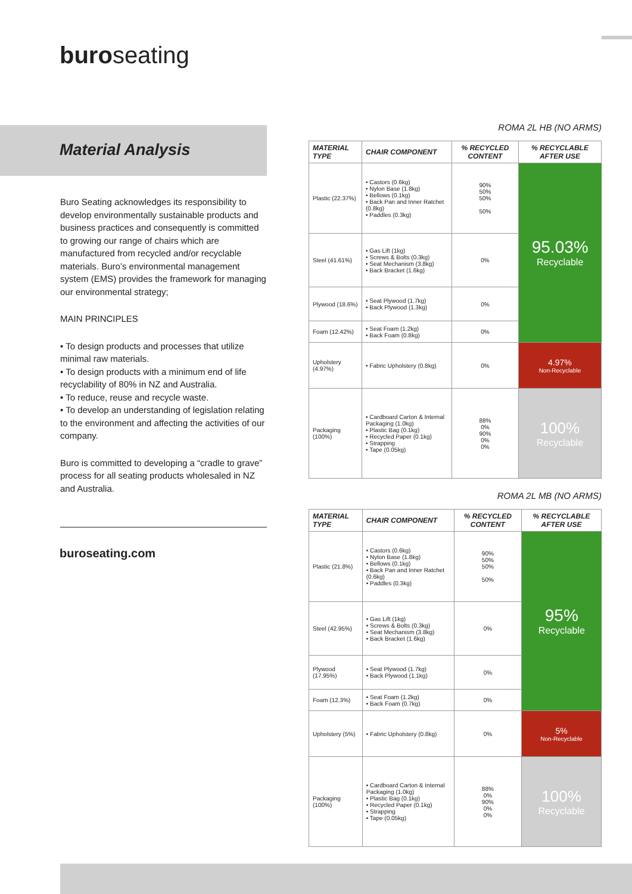buroseating
Material Analysis
Buro Seating acknowledges its responsibility to develop environmentally sustainable products and business practices and consequently is committed to growing our range of chairs which are manufactured from recycled and/or recyclable materials. Buro’s environmental management system (EMS) provides the framework for managing our environmental strategy;
MAIN PRINCIPLES
• To design products and processes that utilize minimal raw materials.
• To design products with a minimum end of life recyclability of 80% in NZ and Australia.
• To reduce, reuse and recycle waste.
• To develop an understanding of legislation relating to the environment and affecting the activities of our company.
Buro is committed to developing a “cradle to grave” process for all seating products wholesaled in NZ and Australia.
buroseating.com
ROMA 2L HB (NO ARMS)
| MATERIAL TYPE | CHAIR COMPONENT | % RECYCLED CONTENT | % RECYCLABLE AFTER USE |
| --- | --- | --- | --- |
| Plastic (22.37%) | • Castors (0.6kg) • Nylon Base (1.8kg) • Bellows (0.1kg) • Back Pan and Inner Ratchet (0.8kg) • Paddles (0.3kg) | 90% 50% 50% 50% | 95.03% Recyclable |
| Steel (41.61%) | • Gas Lift (1kg) • Screws & Bolts (0.3kg) • Seat Mechanism (3.8kg) • Back Bracket (1.6kg) | 0% | |
| Plywood (18.6%) | • Seat Plywood (1.7kg) • Back Plywood (1.3kg) | 0% | |
| Foam (12.42%) | • Seat Foam (1.2kg) • Back Foam (0.8kg) | 0% | |
| Upholstery (4.97%) | • Fabric Upholstery (0.8kg) | 0% | 4.97% Non-Recyclable |
| Packaging (100%) | • Cardboard Carton & Internal Packaging (1.0kg) • Plastic Bag (0.1kg) • Recycled Paper (0.1kg) • Strapping • Tape (0.05kg) | 88% 0% 90% 0% 0% | 100% Recyclable |
ROMA 2L MB (NO ARMS)
| MATERIAL TYPE | CHAIR COMPONENT | % RECYCLED CONTENT | % RECYCLABLE AFTER USE |
| --- | --- | --- | --- |
| Plastic (21.8%) | • Castors (0.6kg) • Nylon Base (1.8kg) • Bellows (0.1kg) • Back Pan and Inner Ratchet (0.6kg) • Paddles (0.3kg) | 90% 50% 50% 50% | 95% Recyclable |
| Steel (42.95%) | • Gas Lift (1kg) • Screws & Bolts (0.3kg) • Seat Mechanism (3.8kg) • Back Bracket (1.6kg) | 0% | |
| Plywood (17.95%) | • Seat Plywood (1.7kg) • Back Plywood (1.1kg) | 0% | |
| Foam (12.3%) | • Seat Foam (1.2kg) • Back Foam (0.7kg) | 0% | |
| Upholstery (5%) | • Fabric Upholstery (0.8kg) | 0% | 5% Non-Recyclable |
| Packaging (100%) | • Cardboard Carton & Internal Packaging (1.0kg) • Plastic Bag (0.1kg) • Recycled Paper (0.1kg) • Strapping • Tape (0.05kg) | 88% 0% 90% 0% 0% | 100% Recyclable |